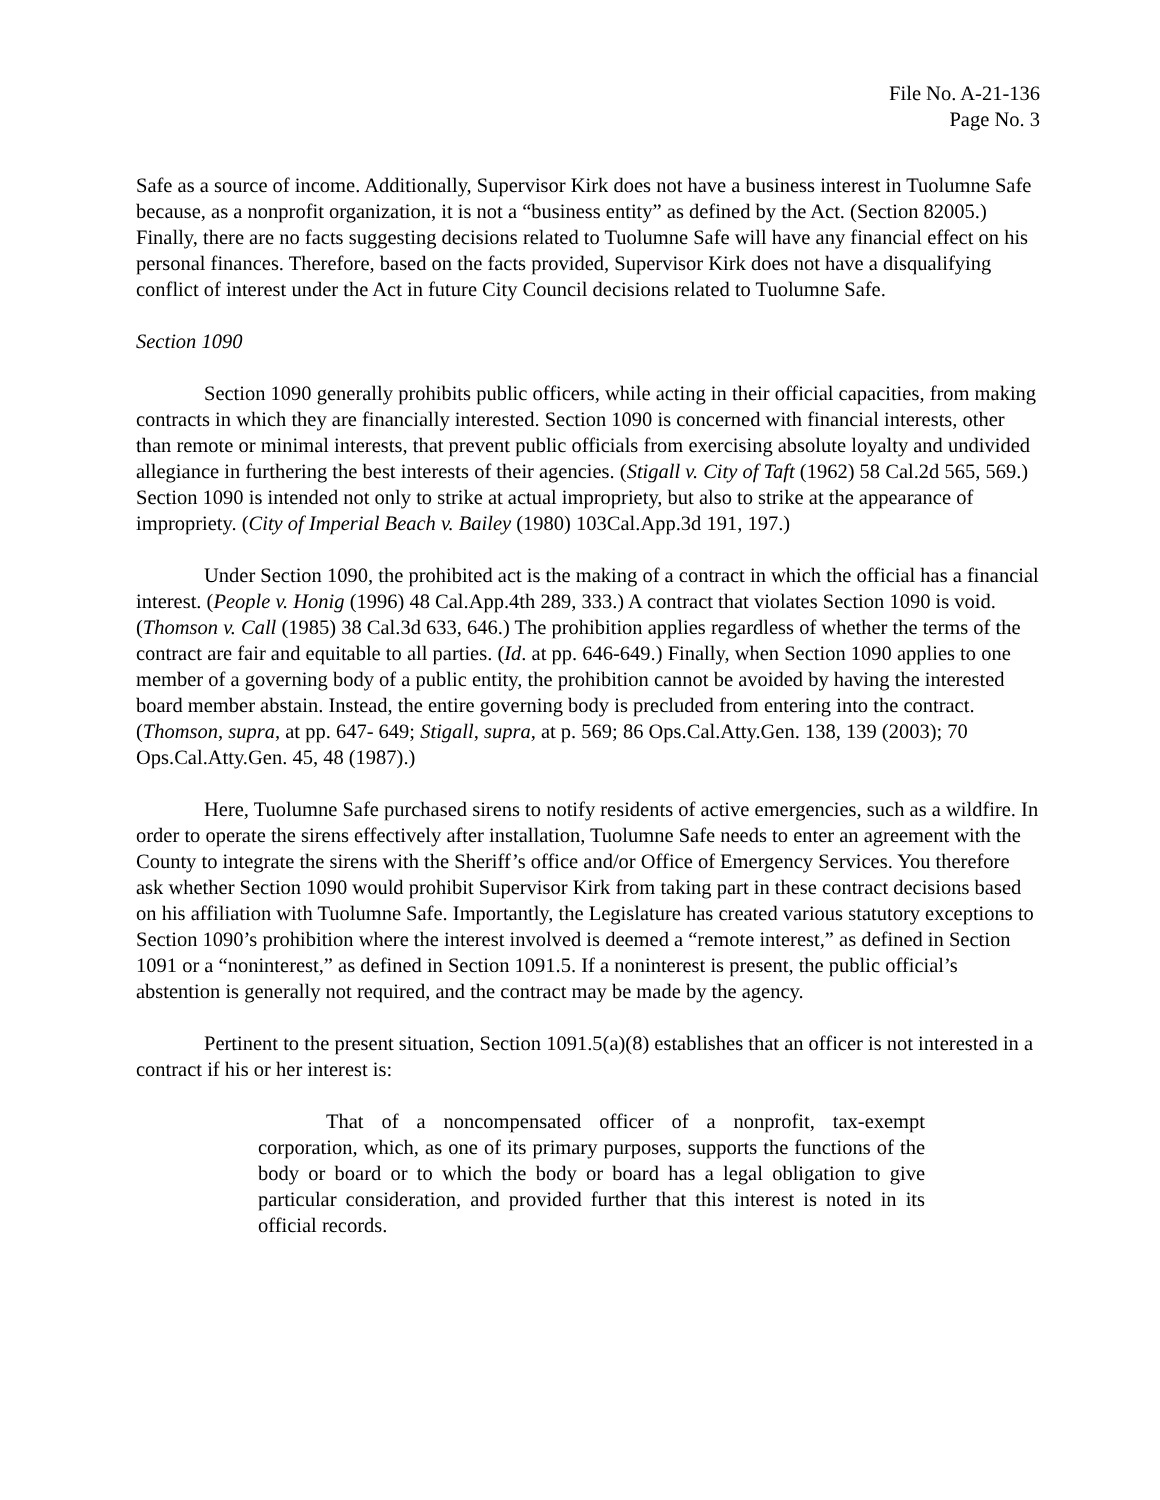File No. A-21-136
Page No. 3
Safe as a source of income. Additionally, Supervisor Kirk does not have a business interest in Tuolumne Safe because, as a nonprofit organization, it is not a “business entity” as defined by the Act. (Section 82005.) Finally, there are no facts suggesting decisions related to Tuolumne Safe will have any financial effect on his personal finances. Therefore, based on the facts provided, Supervisor Kirk does not have a disqualifying conflict of interest under the Act in future City Council decisions related to Tuolumne Safe.
Section 1090
Section 1090 generally prohibits public officers, while acting in their official capacities, from making contracts in which they are financially interested. Section 1090 is concerned with financial interests, other than remote or minimal interests, that prevent public officials from exercising absolute loyalty and undivided allegiance in furthering the best interests of their agencies. (Stigall v. City of Taft (1962) 58 Cal.2d 565, 569.) Section 1090 is intended not only to strike at actual impropriety, but also to strike at the appearance of impropriety. (City of Imperial Beach v. Bailey (1980) 103Cal.App.3d 191, 197.)
Under Section 1090, the prohibited act is the making of a contract in which the official has a financial interest. (People v. Honig (1996) 48 Cal.App.4th 289, 333.) A contract that violates Section 1090 is void. (Thomson v. Call (1985) 38 Cal.3d 633, 646.) The prohibition applies regardless of whether the terms of the contract are fair and equitable to all parties. (Id. at pp. 646-649.) Finally, when Section 1090 applies to one member of a governing body of a public entity, the prohibition cannot be avoided by having the interested board member abstain. Instead, the entire governing body is precluded from entering into the contract. (Thomson, supra, at pp. 647- 649; Stigall, supra, at p. 569; 86 Ops.Cal.Atty.Gen. 138, 139 (2003); 70 Ops.Cal.Atty.Gen. 45, 48 (1987).)
Here, Tuolumne Safe purchased sirens to notify residents of active emergencies, such as a wildfire. In order to operate the sirens effectively after installation, Tuolumne Safe needs to enter an agreement with the County to integrate the sirens with the Sheriff’s office and/or Office of Emergency Services. You therefore ask whether Section 1090 would prohibit Supervisor Kirk from taking part in these contract decisions based on his affiliation with Tuolumne Safe. Importantly, the Legislature has created various statutory exceptions to Section 1090’s prohibition where the interest involved is deemed a “remote interest,” as defined in Section 1091 or a “noninterest,” as defined in Section 1091.5. If a noninterest is present, the public official’s abstention is generally not required, and the contract may be made by the agency.
Pertinent to the present situation, Section 1091.5(a)(8) establishes that an officer is not interested in a contract if his or her interest is:
That of a noncompensated officer of a nonprofit, tax-exempt corporation, which, as one of its primary purposes, supports the functions of the body or board or to which the body or board has a legal obligation to give particular consideration, and provided further that this interest is noted in its official records.